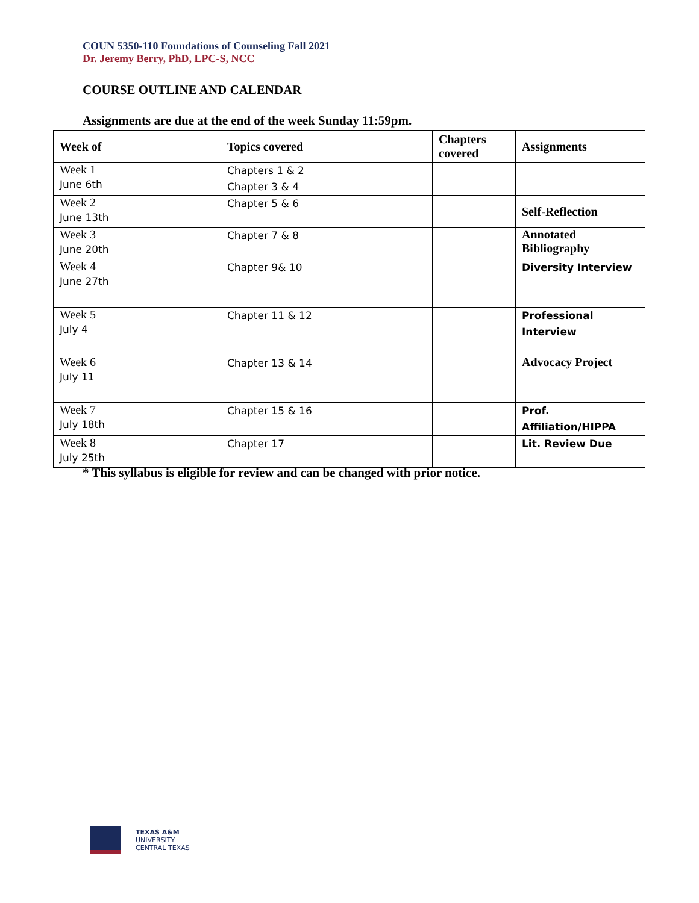COUN 5350-110 Foundations of Counseling Fall 2021
Dr. Jeremy Berry, PhD, LPC-S, NCC
COURSE OUTLINE AND CALENDAR
Assignments are due at the end of the week Sunday 11:59pm.
| Week of | Topics covered | Chapters covered | Assignments |
| --- | --- | --- | --- |
| Week 1 June 6th | Chapters 1 & 2 Chapter 3 & 4 | | |
| Week 2 June 13th | Chapter 5 & 6 | | Self-Reflection |
| Week 3 June 20th | Chapter 7 & 8 | | Annotated Bibliography |
| Week 4 June 27th | Chapter 9& 10 | | Diversity Interview |
| Week 5 July 4 | Chapter 11 & 12 | | Professional Interview |
| Week 6 July 11 | Chapter 13 & 14 | | Advocacy Project |
| Week 7 July 18th | Chapter 15 & 16 | | Prof. Affiliation/HIPPA |
| Week 8 July 25th | Chapter 17 | | Lit. Review Due |
* This syllabus is eligible for review and can be changed with prior notice.
TEXAS A&M
UNIVERSITY
CENTRAL TEXAS